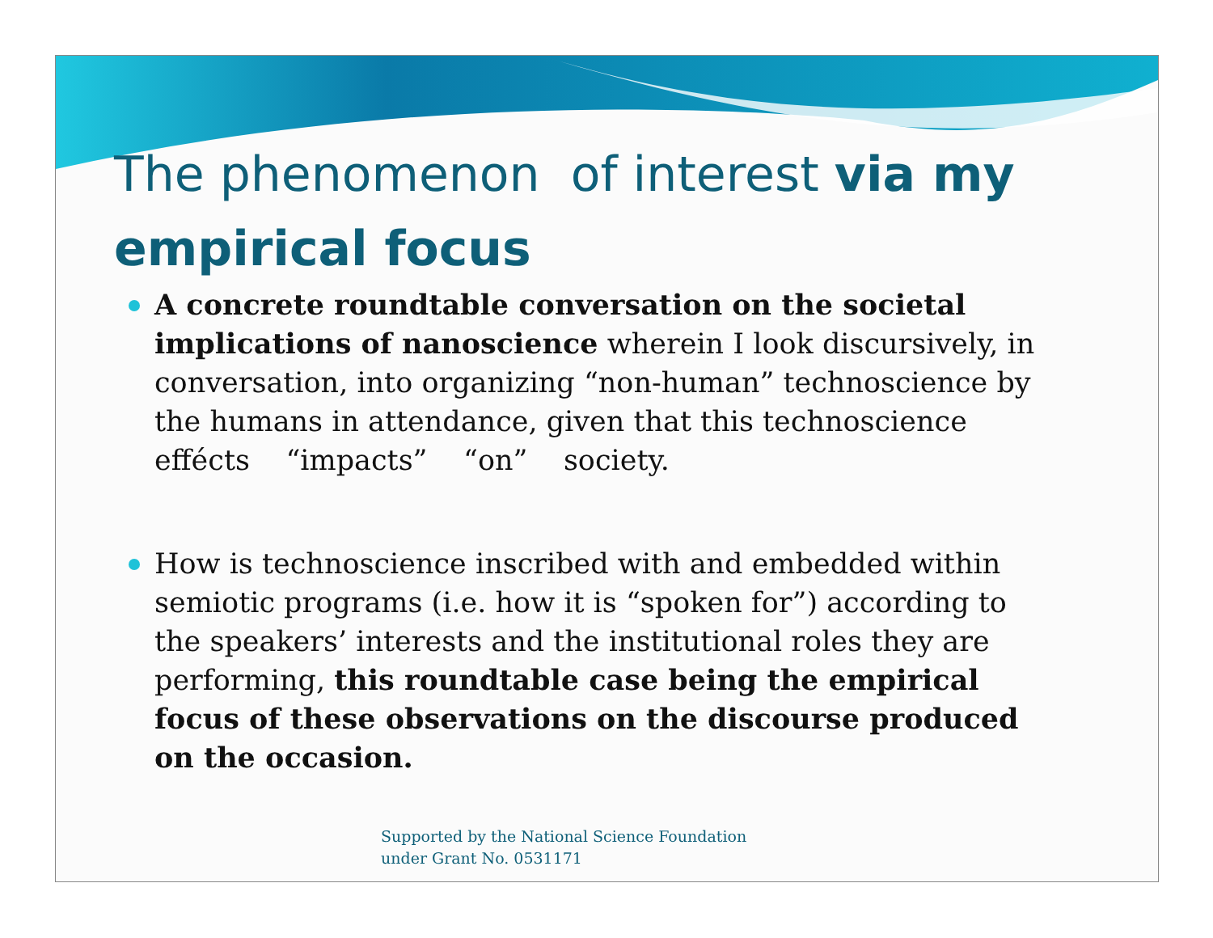The phenomenon of interest via my empirical focus
A concrete roundtable conversation on the societal implications of nanoscience wherein I look discursively, in conversation, into organizing “non-human” technoscience by the humans in attendance, given that this technoscience effécts “impacts” “on” society.
How is technoscience inscribed with and embedded within semiotic programs (i.e. how it is “spoken for”) according to the speakers’ interests and the institutional roles they are performing, this roundtable case being the empirical focus of these observations on the discourse produced on the occasion.
Supported by the National Science Foundation
under Grant No. 0531171